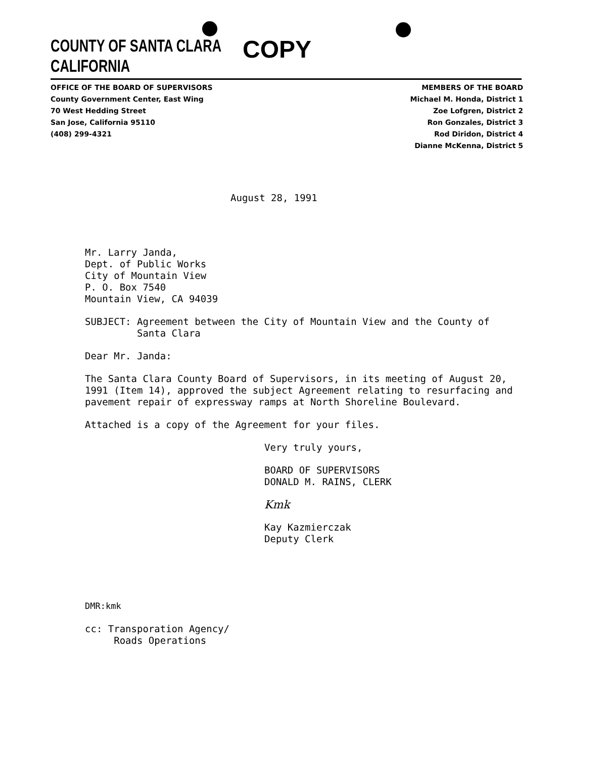COUNTY OF SANTA CLARA
CALIFORNIA
COPY
OFFICE OF THE BOARD OF SUPERVISORS
County Government Center, East Wing
70 West Hedding Street
San Jose, California 95110
(408) 299-4321
MEMBERS OF THE BOARD
Michael M. Honda, District 1
Zoe Lofgren, District 2
Ron Gonzales, District 3
Rod Diridon, District 4
Dianne McKenna, District 5
August 28, 1991
Mr. Larry Janda,
Dept. of Public Works
City of Mountain View
P. O. Box 7540
Mountain View, CA 94039
SUBJECT: Agreement between the City of Mountain View and the County of
Santa Clara
Dear Mr. Janda:
The Santa Clara County Board of Supervisors, in its meeting of August 20, 1991 (Item 14), approved the subject Agreement relating to resurfacing and pavement repair of expressway ramps at North Shoreline Boulevard.
Attached is a copy of the Agreement for your files.
Very truly yours,
BOARD OF SUPERVISORS
DONALD M. RAINS, CLERK
Kmk
Kay Kazmierczak
Deputy Clerk
DMR:kmk
cc: Transporation Agency/
Roads Operations